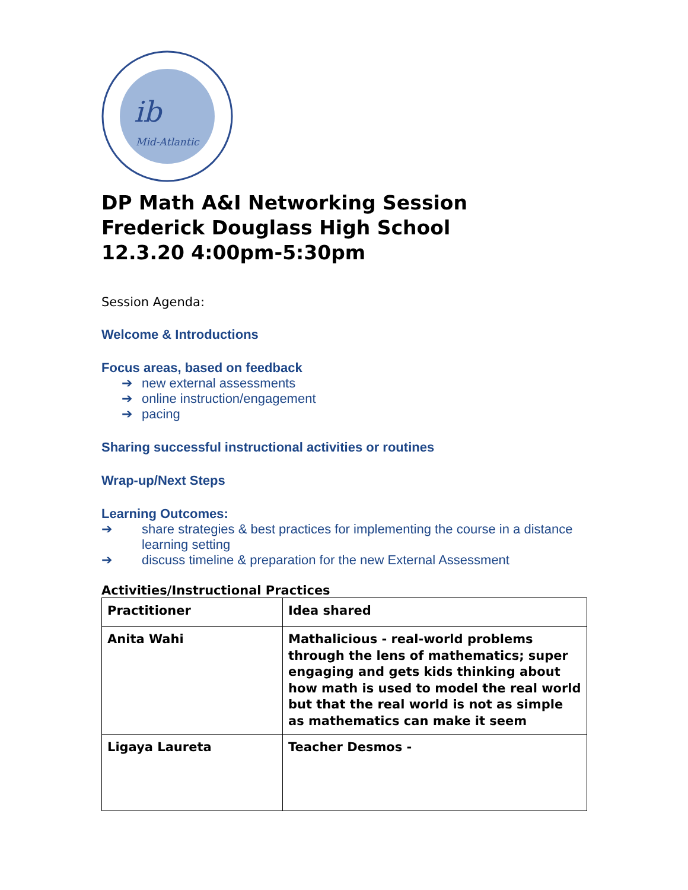ib
Mid-Atlantic
DP Math A&I Networking Session
Frederick Douglass High School
12.3.20 4:00pm-5:30pm
Session Agenda:
Welcome & Introductions
Focus areas, based on feedback
➔ new external assessments
➔ online instruction/engagement
➔ pacing
Sharing successful instructional activities or routines
Wrap-up/Next Steps
Learning Outcomes:
➔ share strategies & best practices for implementing the course in a distance learning setting
➔ discuss timeline & preparation for the new External Assessment
Activities/Instructional Practices
| Practitioner | Idea shared |
| --- | --- |
| Anita Wahi | Mathalicious - real-world problems through the lens of mathematics; super engaging and gets kids thinking about how math is used to model the real world but that the real world is not as simple as mathematics can make it seem |
| Ligaya Laureta | Teacher Desmos - |